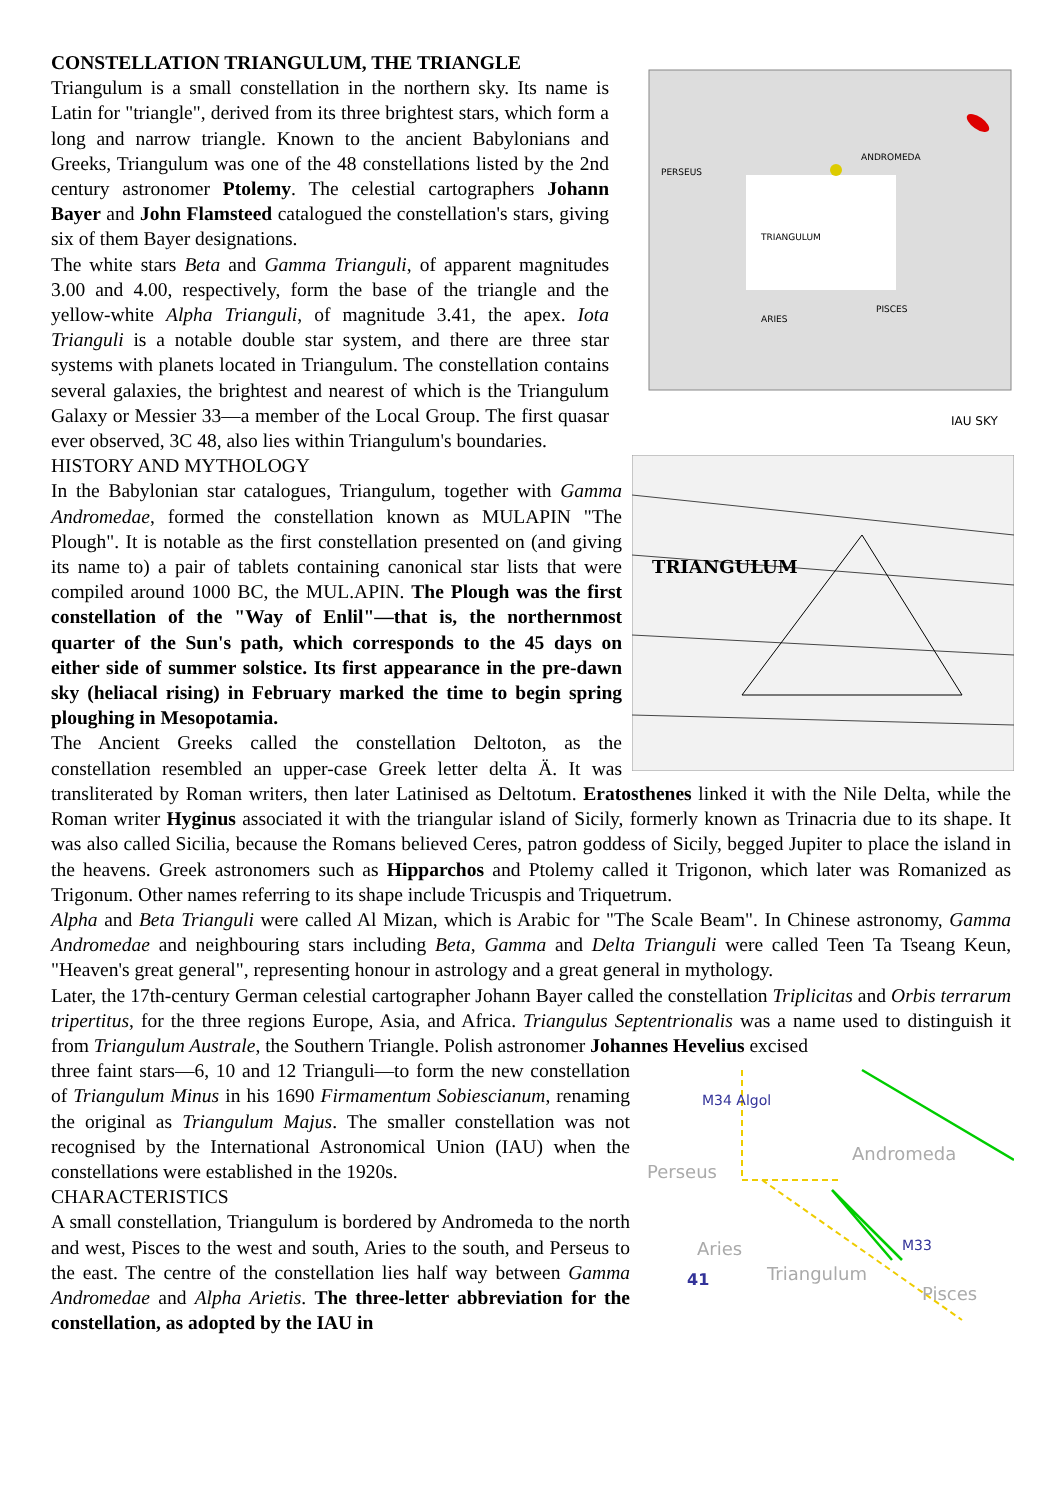TRIANGULUM
PERSEUS
ANDROMEDA
PISCES
ARIES
IAU SKY
CONSTELLATION TRIANGULUM, THE TRIANGLE
Triangulum is a small constellation in the northern sky. Its name is Latin for "triangle", derived from its three brightest stars, which form a long and narrow triangle. Known to the ancient Babylonians and Greeks, Triangulum was one of the 48 constellations listed by the 2nd century astronomer Ptolemy. The celestial cartographers Johann Bayer and John Flamsteed catalogued the constellation's stars, giving six of them Bayer designations.
The white stars Beta and Gamma Trianguli, of apparent magnitudes 3.00 and 4.00, respectively, form the base of the triangle and the yellow-white Alpha Trianguli, of magnitude 3.41, the apex. Iota Trianguli is a notable double star system, and there are three star systems with planets located in Triangulum. The constellation contains several galaxies, the brightest and nearest of which is the Triangulum Galaxy or Messier 33—a member of the Local Group. The first quasar ever observed, 3C 48, also lies within Triangulum's boundaries.
TRIANGULUM
HISTORY AND MYTHOLOGY
In the Babylonian star catalogues, Triangulum, together with Gamma Andromedae, formed the constellation known as MULAPIN "The Plough". It is notable as the first constellation presented on (and giving its name to) a pair of tablets containing canonical star lists that were compiled around 1000 BC, the MUL.APIN. The Plough was the first constellation of the "Way of Enlil"—that is, the northernmost quarter of the Sun's path, which corresponds to the 45 days on either side of summer solstice. Its first appearance in the pre-dawn sky (heliacal rising) in February marked the time to begin spring ploughing in Mesopotamia.
The Ancient Greeks called the constellation Deltoton, as the constellation resembled an upper-case Greek letter delta Ä. It was transliterated by Roman writers, then later Latinised as Deltotum. Eratosthenes linked it with the Nile Delta, while the Roman writer Hyginus associated it with the triangular island of Sicily, formerly known as Trinacria due to its shape. It was also called Sicilia, because the Romans believed Ceres, patron goddess of Sicily, begged Jupiter to place the island in the heavens. Greek astronomers such as Hipparchos and Ptolemy called it Trigonon, which later was Romanized as Trigonum. Other names referring to its shape include Tricuspis and Triquetrum.
Alpha and Beta Trianguli were called Al Mizan, which is Arabic for "The Scale Beam". In Chinese astronomy, Gamma Andromedae and neighbouring stars including Beta, Gamma and Delta Trianguli were called Teen Ta Tseang Keun, "Heaven's great general", representing honour in astrology and a great general in mythology.
Later, the 17th-century German celestial cartographer Johann Bayer called the constellation Triplicitas and Orbis terrarum tripertitus, for the three regions Europe, Asia, and Africa. Triangulus Septentrionalis was a name used to distinguish it from Triangulum Australe, the Southern Triangle. Polish astronomer Johannes Hevelius excised
M34 Algol
Perseus
Andromeda
Aries
Triangulum
Pisces
41
M33
three faint stars—6, 10 and 12 Trianguli—to form the new constellation of Triangulum Minus in his 1690 Firmamentum Sobiescianum, renaming the original as Triangulum Majus. The smaller constellation was not recognised by the International Astronomical Union (IAU) when the constellations were established in the 1920s.
CHARACTERISTICS
A small constellation, Triangulum is bordered by Andromeda to the north and west, Pisces to the west and south, Aries to the south, and Perseus to the east. The centre of the constellation lies half way between Gamma Andromedae and Alpha Arietis. The three-letter abbreviation for the constellation, as adopted by the IAU in